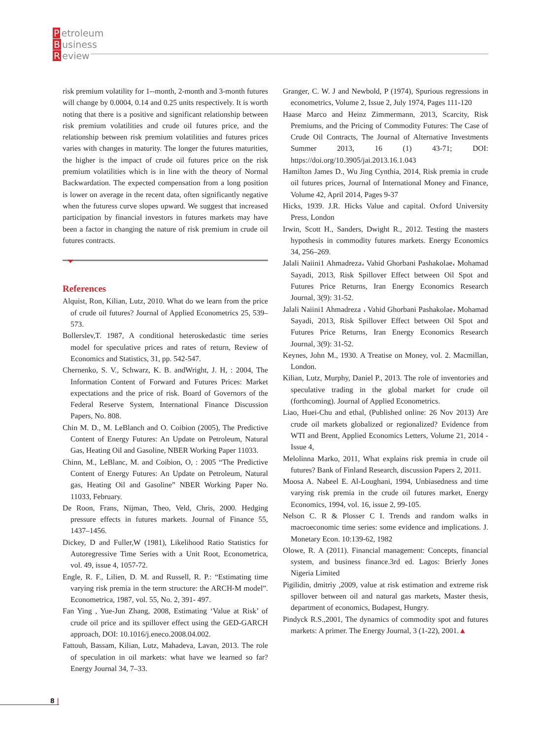Petroleum
Business
Review
risk premium volatility for 1--month, 2-month and 3-month futures will change by 0.0004, 0.14 and 0.25 units respectively. It is worth noting that there is a positive and significant relationship between risk premium volatilities and crude oil futures price, and the relationship between risk premium volatilities and futures prices varies with changes in maturity. The longer the futures maturities, the higher is the impact of crude oil futures price on the risk premium volatilities which is in line with the theory of Normal Backwardation. The expected compensation from a long position is lower on average in the recent data, often significantly negative when the futuress curve slopes upward. We suggest that increased participation by financial investors in futures markets may have been a factor in changing the nature of risk premium in crude oil futures contracts.
References
Alquist, Ron, Kilian, Lutz, 2010. What do we learn from the price of crude oil futures? Journal of Applied Econometrics 25, 539– 573.
Bollerslev,T. 1987, A conditional heteroskedastic time series model for speculative prices and rates of return, Review of Economics and Statistics, 31, pp. 542-547.
Chernenko, S. V., Schwarz, K. B. andWright, J. H, : 2004, The Information Content of Forward and Futures Prices: Market expectations and the price of risk. Board of Governors of the Federal Reserve System, International Finance Discussion Papers, No. 808.
Chin M. D., M. LeBlanch and O. Coibion (2005), The Predictive Content of Energy Futures: An Update on Petroleum, Natural Gas, Heating Oil and Gasoline, NBER Working Paper 11033.
Chinn, M., LeBlanc, M. and Coibion, O, : 2005 “The Predictive Content of Energy Futures: An Update on Petroleum, Natural gas, Heating Oil and Gasoline” NBER Working Paper No. 11033, February.
De Roon, Frans, Nijman, Theo, Veld, Chris, 2000. Hedging pressure effects in futures markets. Journal of Finance 55, 1437–1456.
Dickey, D and Fuller,W (1981), Likelihood Ratio Statistics for Autoregressive Time Series with a Unit Root, Econometrica, vol. 49, issue 4, 1057-72.
Engle, R. F., Lilien, D. M. and Russell, R. P.: “Estimating time varying risk premia in the term structure: the ARCH-M model”. Econometrica, 1987, vol. 55, No. 2, 391- 497.
Fan Ying , Yue-Jun Zhang, 2008, Estimating ‘Value at Risk’ of crude oil price and its spillover effect using the GED-GARCH approach, DOI: 10.1016/j.eneco.2008.04.002.
Fattouh, Bassam, Kilian, Lutz, Mahadeva, Lavan, 2013. The role of speculation in oil markets: what have we learned so far? Energy Journal 34, 7–33.
Granger, C. W. J and Newbold, P (1974), Spurious regressions in econometrics, Volume 2, Issue 2, July 1974, Pages 111-120
Haase Marco and Heinz Zimmermann, 2013, Scarcity, Risk Premiums, and the Pricing of Commodity Futures: The Case of Crude Oil Contracts, The Journal of Alternative Investments Summer 2013, 16 (1) 43-71; DOI: https://doi.org/10.3905/jai.2013.16.1.043
Hamilton James D., Wu Jing Cynthia, 2014, Risk premia in crude oil futures prices, Journal of International Money and Finance, Volume 42, April 2014, Pages 9-37
Hicks, 1939. J.R. Hicks Value and capital. Oxford University Press, London
Irwin, Scott H., Sanders, Dwight R., 2012. Testing the masters hypothesis in commodity futures markets. Energy Economics 34, 256–269.
Jalali Naiini1 Ahmadreza، Vahid Ghorbani Pashakolae، Mohamad Sayadi, 2013, Risk Spillover Effect between Oil Spot and Futures Price Returns, Iran Energy Economics Research Journal, 3(9): 31-52.
Jalali Naiini1 Ahmadreza ، Vahid Ghorbani Pashakolae، Mohamad Sayadi, 2013, Risk Spillover Effect between Oil Spot and Futures Price Returns, Iran Energy Economics Research Journal, 3(9): 31-52.
Keynes, John M., 1930. A Treatise on Money, vol. 2. Macmillan, London.
Kilian, Lutz, Murphy, Daniel P., 2013. The role of inventories and speculative trading in the global market for crude oil (forthcoming). Journal of Applied Econometrics.
Liao, Huei-Chu and ethal, (Published online: 26 Nov 2013) Are crude oil markets globalized or regionalized? Evidence from WTI and Brent, Applied Economics Letters, Volume 21, 2014 - Issue 4,
Melolinna Marko, 2011, What explains risk premia in crude oil futures? Bank of Finland Research, discussion Papers 2, 2011.
Moosa A. Nabeel E. Al-Loughani, 1994, Unbiasedness and time varying risk premia in the crude oil futures market, Energy Economics, 1994, vol. 16, issue 2, 99-105.
Nelson C. R & Plosser C I. Trends and random walks in macroeconomic time series: some evidence and implications. J. Monetary Econ. 10:139-62, 1982
Olowe, R. A (2011). Financial management: Concepts, financial system, and business finance.3rd ed. Lagos: Brierly Jones Nigeria Limited
Pigilidin, dmitriy ,2009, value at risk estimation and extreme risk spillover between oil and natural gas markets, Master thesis, department of economics, Budapest, Hungry.
Pindyck R.S.,2001, The dynamics of commodity spot and futures markets: A primer. The Energy Journal, 3 (1-22), 2001.▲
8 |